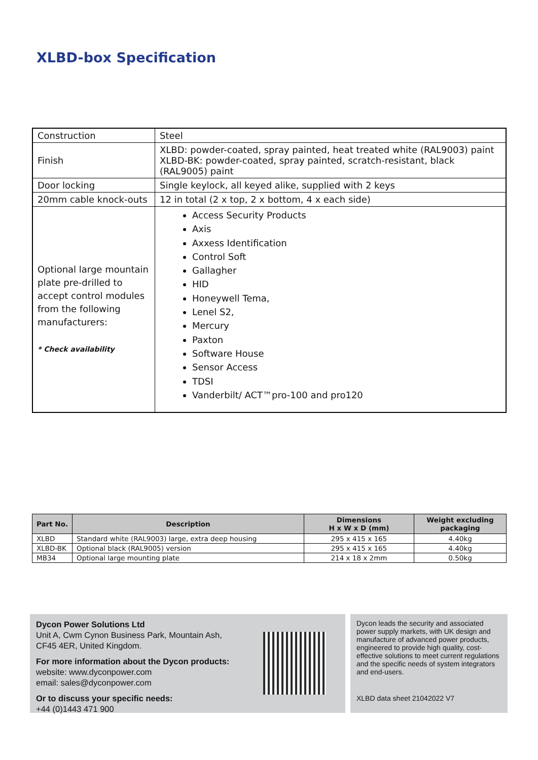XLBD-box Specification
| Construction | Steel |
| Finish | XLBD: powder-coated, spray painted, heat treated white (RAL9003) paint XLBD-BK: powder-coated, spray painted, scratch-resistant, black (RAL9005) paint |
| Door locking | Single keylock, all keyed alike, supplied with 2 keys |
| 20mm cable knock-outs | 12 in total (2 x top, 2 x bottom, 4 x each side) |
| Optional large mountain plate pre-drilled to accept control modules from the following manufacturers: * Check availability | Access Security Products Axis Axxess Identification Control Soft Gallagher HID Honeywell Tema, Lenel S2, Mercury Paxton Software House Sensor Access TDSI Vanderbilt/ ACT™pro-100 and pro120 |
| Part No. | Description | Dimensions H x W x D (mm) | Weight excluding packaging |
| --- | --- | --- | --- |
| XLBD | Standard white (RAL9003) large, extra deep housing | 295 x 415 x 165 | 4.40kg |
| XLBD-BK | Optional black (RAL9005) version | 295 x 415 x 165 | 4.40kg |
| MB34 | Optional large mounting plate | 214 x 18 x 2mm | 0.50kg |
Dycon Power Solutions Ltd
Unit A, Cwm Cynon Business Park, Mountain Ash,
CF45 4ER, United Kingdom.
For more information about the Dycon products:
website: www.dyconpower.com
email: sales@dyconpower.com
Or to discuss your specific needs:
+44 (0)1443 471 900
Dycon leads the security and associated power supply markets, with UK design and manufacture of advanced power products, engineered to provide high quality, cost-effective solutions to meet current regulations and the specific needs of system integrators and end-users.
XLBD data sheet 21042022 V7